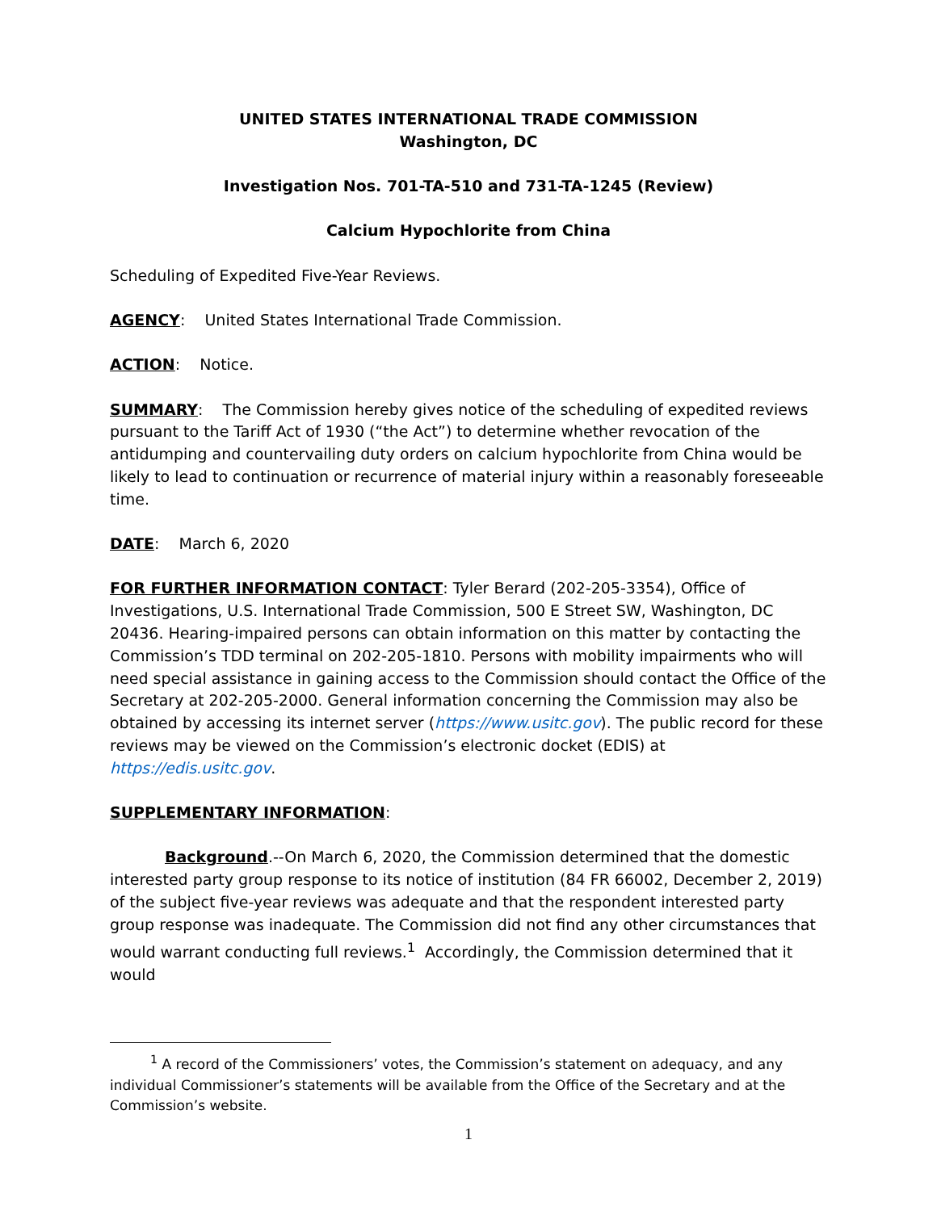UNITED STATES INTERNATIONAL TRADE COMMISSION
Washington, DC
Investigation Nos. 701-TA-510 and 731-TA-1245 (Review)
Calcium Hypochlorite from China
Scheduling of Expedited Five-Year Reviews.
AGENCY: United States International Trade Commission.
ACTION: Notice.
SUMMARY: The Commission hereby gives notice of the scheduling of expedited reviews pursuant to the Tariff Act of 1930 (“the Act”) to determine whether revocation of the antidumping and countervailing duty orders on calcium hypochlorite from China would be likely to lead to continuation or recurrence of material injury within a reasonably foreseeable time.
DATE: March 6, 2020
FOR FURTHER INFORMATION CONTACT: Tyler Berard (202-205-3354), Office of Investigations, U.S. International Trade Commission, 500 E Street SW, Washington, DC 20436. Hearing-impaired persons can obtain information on this matter by contacting the Commission’s TDD terminal on 202-205-1810. Persons with mobility impairments who will need special assistance in gaining access to the Commission should contact the Office of the Secretary at 202-205-2000. General information concerning the Commission may also be obtained by accessing its internet server (https://www.usitc.gov). The public record for these reviews may be viewed on the Commission’s electronic docket (EDIS) at https://edis.usitc.gov.
SUPPLEMENTARY INFORMATION:
Background.--On March 6, 2020, the Commission determined that the domestic interested party group response to its notice of institution (84 FR 66002, December 2, 2019) of the subject five-year reviews was adequate and that the respondent interested party group response was inadequate. The Commission did not find any other circumstances that would warrant conducting full reviews.<sup>1</sup> Accordingly, the Commission determined that it would
<sup>1</sup> A record of the Commissioners’ votes, the Commission’s statement on adequacy, and any individual Commissioner’s statements will be available from the Office of the Secretary and at the Commission’s website.
1